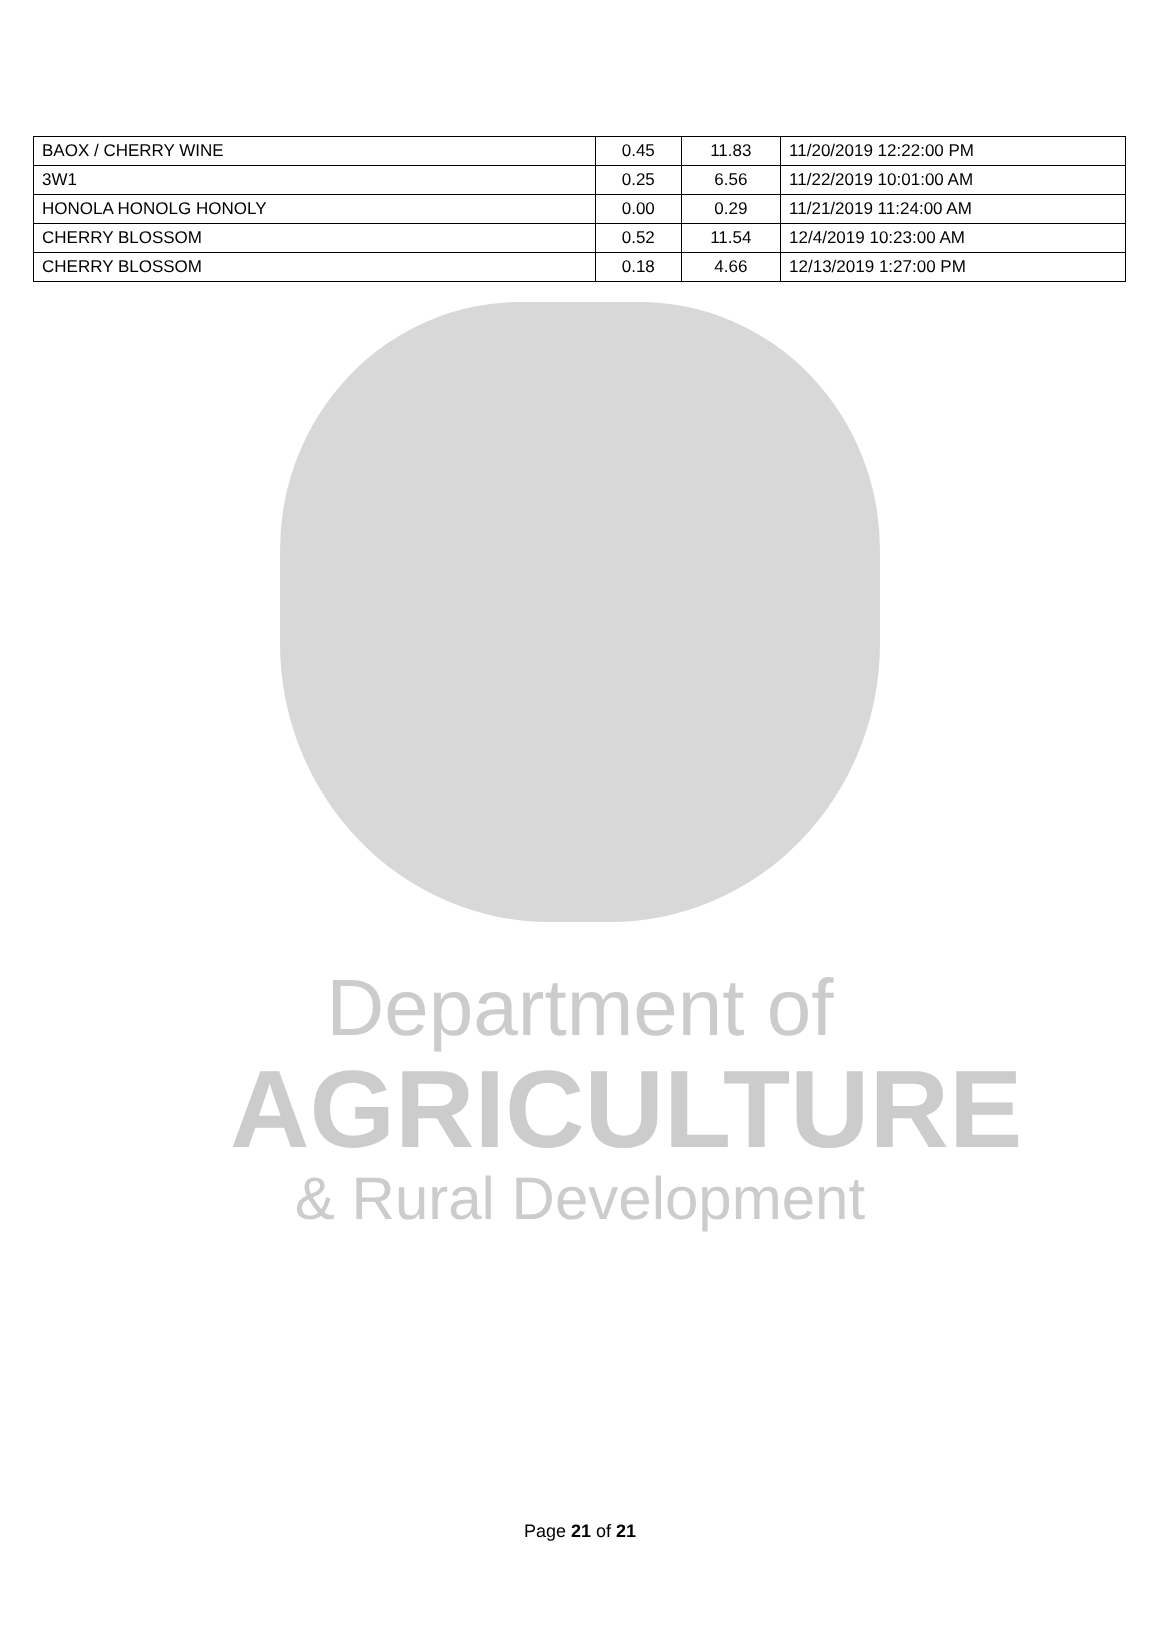| BAOX / CHERRY WINE | 0.45 | 11.83 | 11/20/2019 12:22:00 PM |
| 3W1 | 0.25 | 6.56 | 11/22/2019 10:01:00 AM |
| HONOLA HONOLG HONOLY | 0.00 | 0.29 | 11/21/2019 11:24:00 AM |
| CHERRY BLOSSOM | 0.52 | 11.54 | 12/4/2019 10:23:00 AM |
| CHERRY BLOSSOM | 0.18 | 4.66 | 12/13/2019 1:27:00 PM |
Department of
AGRICULTURE
& Rural Development
Page 21 of 21